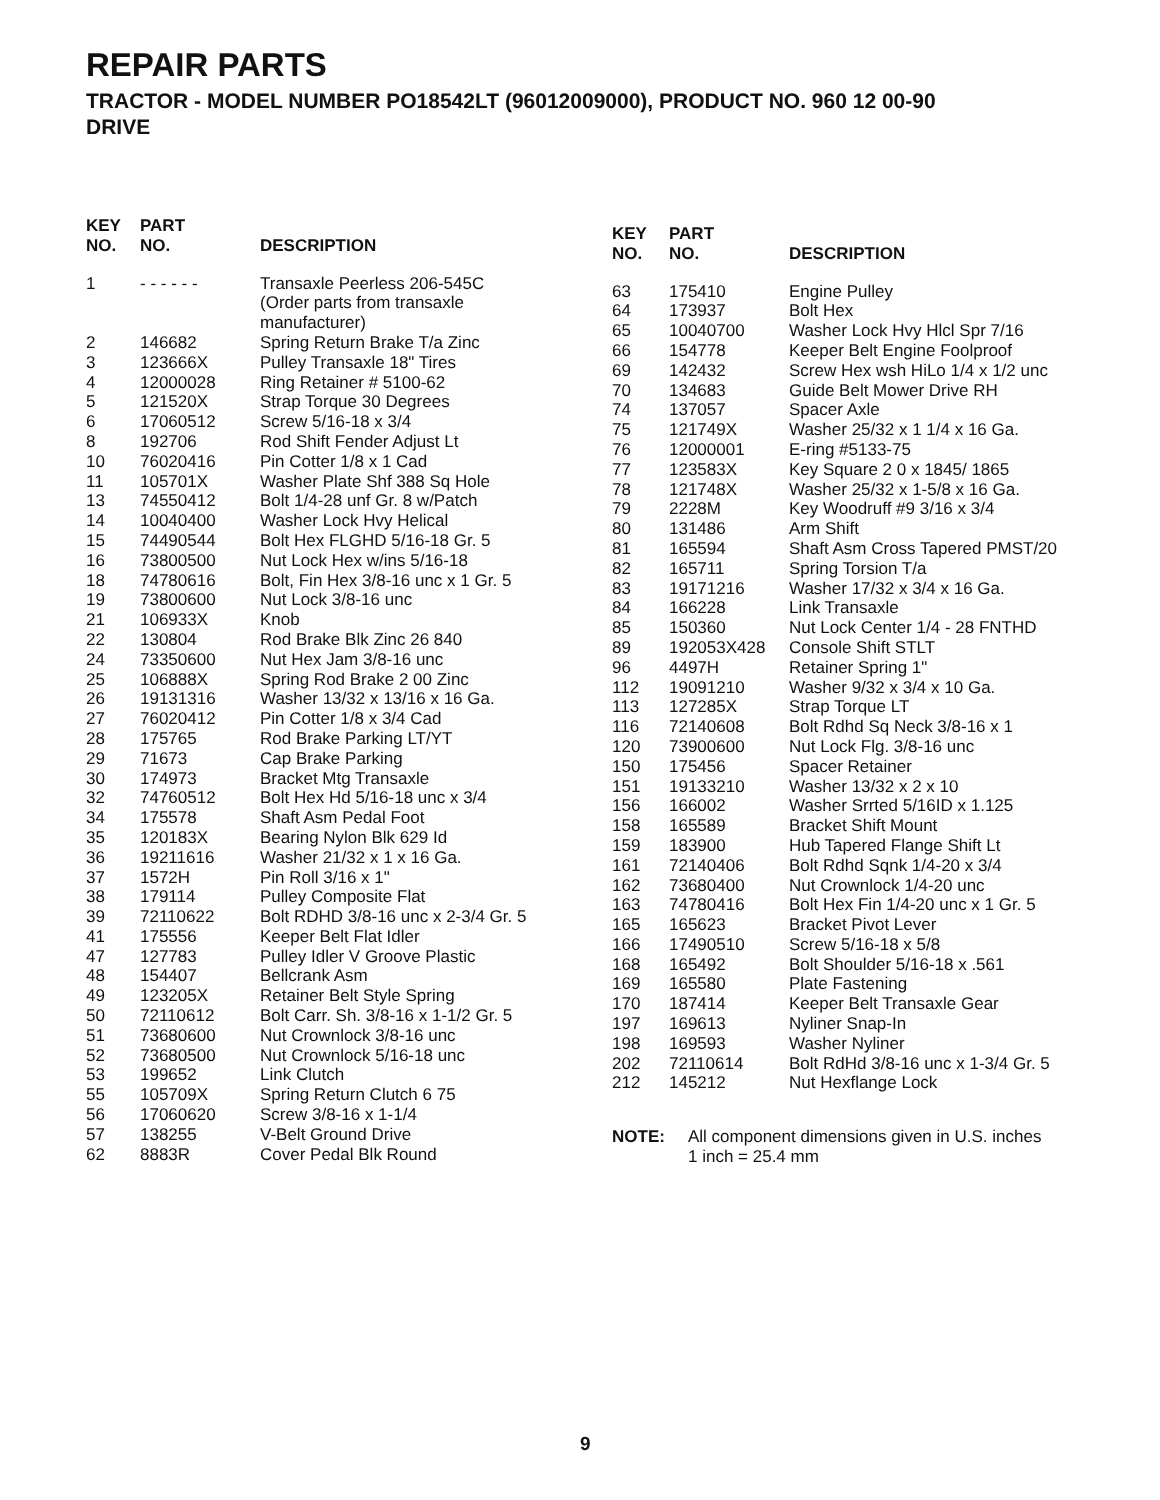REPAIR PARTS
TRACTOR - MODEL NUMBER PO18542LT (96012009000), PRODUCT NO. 960 12 00-90
DRIVE
| KEY NO. | PART NO. | DESCRIPTION |
| --- | --- | --- |
| 1 | - - - - - - | Transaxle Peerless 206-545C (Order parts from transaxle manufacturer) |
| 2 | 146682 | Spring Return Brake T/a Zinc |
| 3 | 123666X | Pulley Transaxle 18" Tires |
| 4 | 12000028 | Ring Retainer # 5100-62 |
| 5 | 121520X | Strap Torque 30 Degrees |
| 6 | 17060512 | Screw 5/16-18 x 3/4 |
| 8 | 192706 | Rod Shift Fender Adjust Lt |
| 10 | 76020416 | Pin Cotter 1/8 x 1 Cad |
| 11 | 105701X | Washer Plate Shf 388 Sq Hole |
| 13 | 74550412 | Bolt 1/4-28 unf Gr. 8 w/Patch |
| 14 | 10040400 | Washer Lock Hvy Helical |
| 15 | 74490544 | Bolt Hex FLGHD 5/16-18 Gr. 5 |
| 16 | 73800500 | Nut Lock Hex w/ins 5/16-18 |
| 18 | 74780616 | Bolt, Fin Hex 3/8-16 unc x 1 Gr. 5 |
| 19 | 73800600 | Nut Lock 3/8-16 unc |
| 21 | 106933X | Knob |
| 22 | 130804 | Rod Brake Blk Zinc 26 840 |
| 24 | 73350600 | Nut Hex Jam 3/8-16 unc |
| 25 | 106888X | Spring Rod Brake 2 00 Zinc |
| 26 | 19131316 | Washer 13/32 x 13/16 x 16 Ga. |
| 27 | 76020412 | Pin Cotter 1/8 x 3/4 Cad |
| 28 | 175765 | Rod Brake Parking LT/YT |
| 29 | 71673 | Cap Brake Parking |
| 30 | 174973 | Bracket Mtg Transaxle |
| 32 | 74760512 | Bolt Hex Hd 5/16-18 unc x 3/4 |
| 34 | 175578 | Shaft Asm Pedal Foot |
| 35 | 120183X | Bearing Nylon Blk 629 Id |
| 36 | 19211616 | Washer 21/32 x 1 x 16 Ga. |
| 37 | 1572H | Pin Roll 3/16 x 1" |
| 38 | 179114 | Pulley Composite Flat |
| 39 | 72110622 | Bolt RDHD 3/8-16 unc x 2-3/4 Gr. 5 |
| 41 | 175556 | Keeper Belt Flat Idler |
| 47 | 127783 | Pulley Idler V Groove Plastic |
| 48 | 154407 | Bellcrank Asm |
| 49 | 123205X | Retainer Belt Style Spring |
| 50 | 72110612 | Bolt Carr. Sh. 3/8-16 x 1-1/2 Gr. 5 |
| 51 | 73680600 | Nut Crownlock 3/8-16 unc |
| 52 | 73680500 | Nut Crownlock 5/16-18 unc |
| 53 | 199652 | Link Clutch |
| 55 | 105709X | Spring Return Clutch 6 75 |
| 56 | 17060620 | Screw 3/8-16 x 1-1/4 |
| 57 | 138255 | V-Belt Ground Drive |
| 62 | 8883R | Cover Pedal Blk Round |
| KEY NO. | PART NO. | DESCRIPTION |
| --- | --- | --- |
| 63 | 175410 | Engine Pulley |
| 64 | 173937 | Bolt Hex |
| 65 | 10040700 | Washer Lock Hvy Hlcl Spr 7/16 |
| 66 | 154778 | Keeper Belt Engine Foolproof |
| 69 | 142432 | Screw Hex wsh HiLo 1/4 x 1/2 unc |
| 70 | 134683 | Guide Belt Mower Drive RH |
| 74 | 137057 | Spacer Axle |
| 75 | 121749X | Washer 25/32 x 1 1/4 x 16 Ga. |
| 76 | 12000001 | E-ring #5133-75 |
| 77 | 123583X | Key Square 2 0 x 1845/ 1865 |
| 78 | 121748X | Washer 25/32 x 1-5/8 x 16 Ga. |
| 79 | 2228M | Key Woodruff #9 3/16 x 3/4 |
| 80 | 131486 | Arm Shift |
| 81 | 165594 | Shaft Asm Cross Tapered PMST/20 |
| 82 | 165711 | Spring Torsion T/a |
| 83 | 19171216 | Washer 17/32 x 3/4 x 16 Ga. |
| 84 | 166228 | Link Transaxle |
| 85 | 150360 | Nut Lock Center 1/4 - 28 FNTHD |
| 89 | 192053X428 | Console Shift STLT |
| 96 | 4497H | Retainer Spring 1" |
| 112 | 19091210 | Washer 9/32 x 3/4 x 10 Ga. |
| 113 | 127285X | Strap Torque LT |
| 116 | 72140608 | Bolt Rdhd Sq Neck 3/8-16 x 1 |
| 120 | 73900600 | Nut Lock Flg. 3/8-16 unc |
| 150 | 175456 | Spacer Retainer |
| 151 | 19133210 | Washer 13/32 x 2 x 10 |
| 156 | 166002 | Washer Srrted 5/16ID x 1.125 |
| 158 | 165589 | Bracket Shift Mount |
| 159 | 183900 | Hub Tapered Flange Shift Lt |
| 161 | 72140406 | Bolt Rdhd Sqnk 1/4-20 x 3/4 |
| 162 | 73680400 | Nut Crownlock 1/4-20 unc |
| 163 | 74780416 | Bolt Hex Fin 1/4-20 unc x 1 Gr. 5 |
| 165 | 165623 | Bracket Pivot Lever |
| 166 | 17490510 | Screw 5/16-18 x 5/8 |
| 168 | 165492 | Bolt Shoulder 5/16-18 x .561 |
| 169 | 165580 | Plate Fastening |
| 170 | 187414 | Keeper Belt Transaxle Gear |
| 197 | 169613 | Nyliner Snap-In |
| 198 | 169593 | Washer Nyliner |
| 202 | 72110614 | Bolt RdHd 3/8-16 unc x 1-3/4 Gr. 5 |
| 212 | 145212 | Nut Hexflange Lock |
NOTE: All component dimensions given in U.S. inches
1 inch = 25.4 mm
9